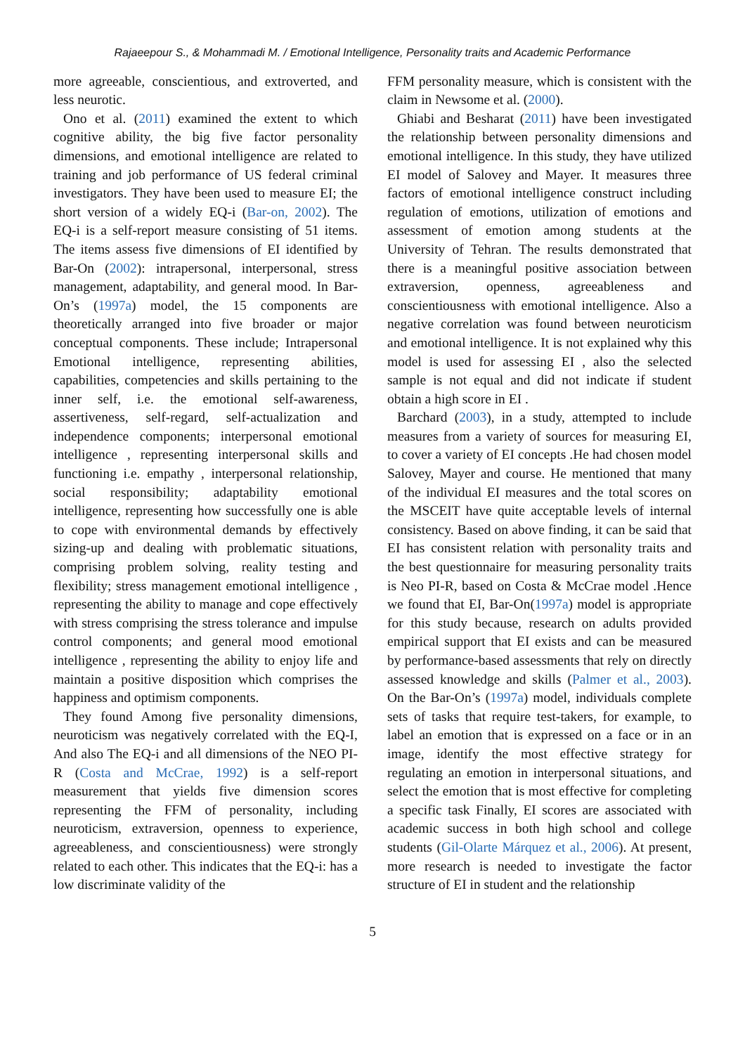Rajaeepour S., & Mohammadi M. / Emotional Intelligence, Personality traits and Academic Performance
more agreeable, conscientious, and extroverted, and less neurotic.
Ono et al. (2011) examined the extent to which cognitive ability, the big five factor personality dimensions, and emotional intelligence are related to training and job performance of US federal criminal investigators. They have been used to measure EI; the short version of a widely EQ-i (Bar-on, 2002). The EQ-i is a self-report measure consisting of 51 items. The items assess five dimensions of EI identified by Bar-On (2002): intrapersonal, interpersonal, stress management, adaptability, and general mood. In Bar-On’s (1997a) model, the 15 components are theoretically arranged into five broader or major conceptual components. These include; Intrapersonal Emotional intelligence, representing abilities, capabilities, competencies and skills pertaining to the inner self, i.e. the emotional self-awareness, assertiveness, self-regard, self-actualization and independence components; interpersonal emotional intelligence , representing interpersonal skills and functioning i.e. empathy , interpersonal relationship, social responsibility; adaptability emotional intelligence, representing how successfully one is able to cope with environmental demands by effectively sizing-up and dealing with problematic situations, comprising problem solving, reality testing and flexibility; stress management emotional intelligence , representing the ability to manage and cope effectively with stress comprising the stress tolerance and impulse control components; and general mood emotional intelligence , representing the ability to enjoy life and maintain a positive disposition which comprises the happiness and optimism components.
They found Among five personality dimensions, neuroticism was negatively correlated with the EQ-I, And also The EQ-i and all dimensions of the NEO PI-R (Costa and McCrae, 1992) is a self-report measurement that yields five dimension scores representing the FFM of personality, including neuroticism, extraversion, openness to experience, agreeableness, and conscientiousness) were strongly related to each other. This indicates that the EQ-i: has a low discriminate validity of the
FFM personality measure, which is consistent with the claim in Newsome et al. (2000).
Ghiabi and Besharat (2011) have been investigated the relationship between personality dimensions and emotional intelligence. In this study, they have utilized EI model of Salovey and Mayer. It measures three factors of emotional intelligence construct including regulation of emotions, utilization of emotions and assessment of emotion among students at the University of Tehran. The results demonstrated that there is a meaningful positive association between extraversion, openness, agreeableness and conscientiousness with emotional intelligence. Also a negative correlation was found between neuroticism and emotional intelligence. It is not explained why this model is used for assessing EI , also the selected sample is not equal and did not indicate if student obtain a high score in EI .
Barchard (2003), in a study, attempted to include measures from a variety of sources for measuring EI, to cover a variety of EI concepts .He had chosen model Salovey, Mayer and course. He mentioned that many of the individual EI measures and the total scores on the MSCEIT have quite acceptable levels of internal consistency. Based on above finding, it can be said that EI has consistent relation with personality traits and the best questionnaire for measuring personality traits is Neo PI-R, based on Costa & McCrae model .Hence we found that EI, Bar-On(1997a) model is appropriate for this study because, research on adults provided empirical support that EI exists and can be measured by performance-based assessments that rely on directly assessed knowledge and skills (Palmer et al., 2003). On the Bar-On’s (1997a) model, individuals complete sets of tasks that require test-takers, for example, to label an emotion that is expressed on a face or in an image, identify the most effective strategy for regulating an emotion in interpersonal situations, and select the emotion that is most effective for completing a specific task Finally, EI scores are associated with academic success in both high school and college students (Gil-Olarte Márquez et al., 2006). At present, more research is needed to investigate the factor structure of EI in student and the relationship
5